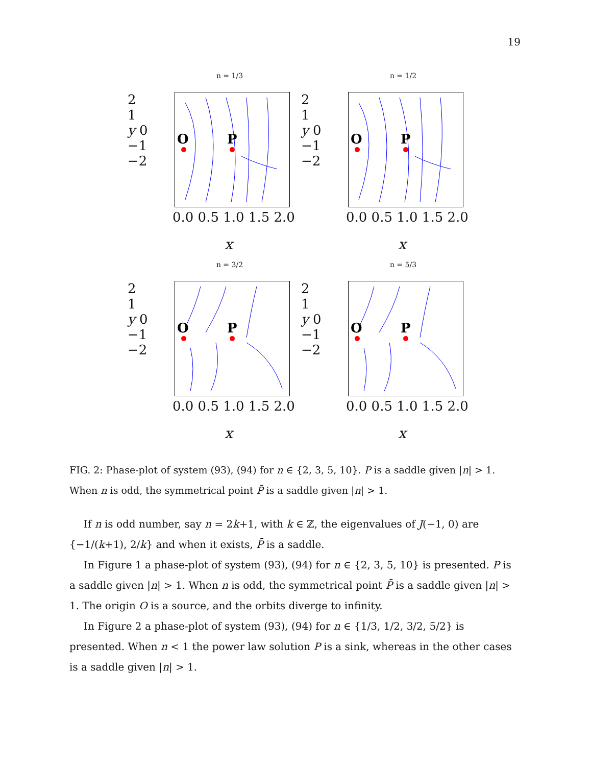19
n = 1/3
2
1
y 0
−1
−2
O
P
0.0 0.5 1.0 1.5 2.0
x
n = 1/2
2
1
y 0
−1
−2
O
P
0.0 0.5 1.0 1.5 2.0
x
n = 3/2
2
1
y 0
−1
−2
O
P
0.0 0.5 1.0 1.5 2.0
x
n = 5/3
2
1
y 0
−1
−2
O
P
0.0 0.5 1.0 1.5 2.0
x
FIG. 2: Phase-plot of system (93), (94) for n ∈ {2, 3, 5, 10}. P is a saddle given |n| > 1. When n is odd, the symmetrical point P̄ is a saddle given |n| > 1.
If n is odd number, say n = 2k+1, with k ∈ ℤ, the eigenvalues of J(−1, 0) are {−1/(k+1), 2/k} and when it exists, P̄ is a saddle.
In Figure 1 a phase-plot of system (93), (94) for n ∈ {2, 3, 5, 10} is presented. P is a saddle given |n| > 1. When n is odd, the symmetrical point P̄ is a saddle given |n| > 1. The origin O is a source, and the orbits diverge to infinity.
In Figure 2 a phase-plot of system (93), (94) for n ∈ {1/3, 1/2, 3/2, 5/2} is presented. When n < 1 the power law solution P is a sink, whereas in the other cases is a saddle given |n| > 1.